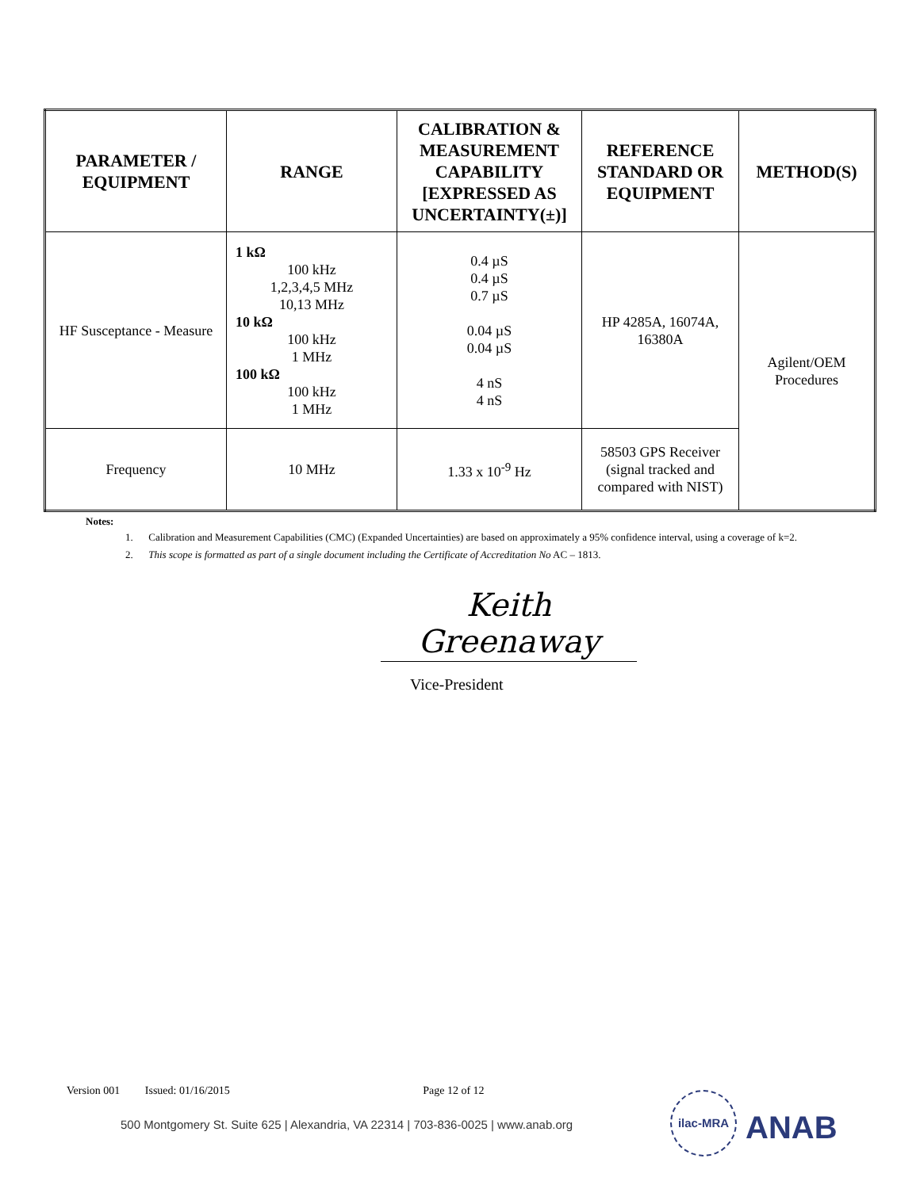| PARAMETER / EQUIPMENT | RANGE | CALIBRATION & MEASUREMENT CAPABILITY [EXPRESSED AS UNCERTAINTY(±)] | REFERENCE STANDARD OR EQUIPMENT | METHOD(S) |
| --- | --- | --- | --- | --- |
| HF Susceptance - Measure | 1 kΩ 100 kHz 1,2,3,4,5 MHz 10,13 MHz 10 kΩ 100 kHz 1 MHz 100 kΩ 100 kHz 1 MHz | 0.4 µS 0.4 µS 0.7 µS 0.04 µS 0.04 µS 4 nS 4 nS | HP 4285A, 16074A, 16380A | Agilent/OEM Procedures |
| Frequency | 10 MHz | 1.33 x 10<sup>-9</sup> Hz | 58503 GPS Receiver (signal tracked and compared with NIST) | |
Notes:
1. Calibration and Measurement Capabilities (CMC) (Expanded Uncertainties) are based on approximately a 95% confidence interval, using a coverage of k=2.
2. This scope is formatted as part of a single document including the Certificate of Accreditation No AC – 1813.
Keith Greenaway
Vice-President
Version 001 Issued: 01/16/2015 Page 12 of 12
500 Montgomery St. Suite 625 | Alexandria, VA 22314 | 703-836-0025 | www.anab.org
ilac-MRA
ANAB